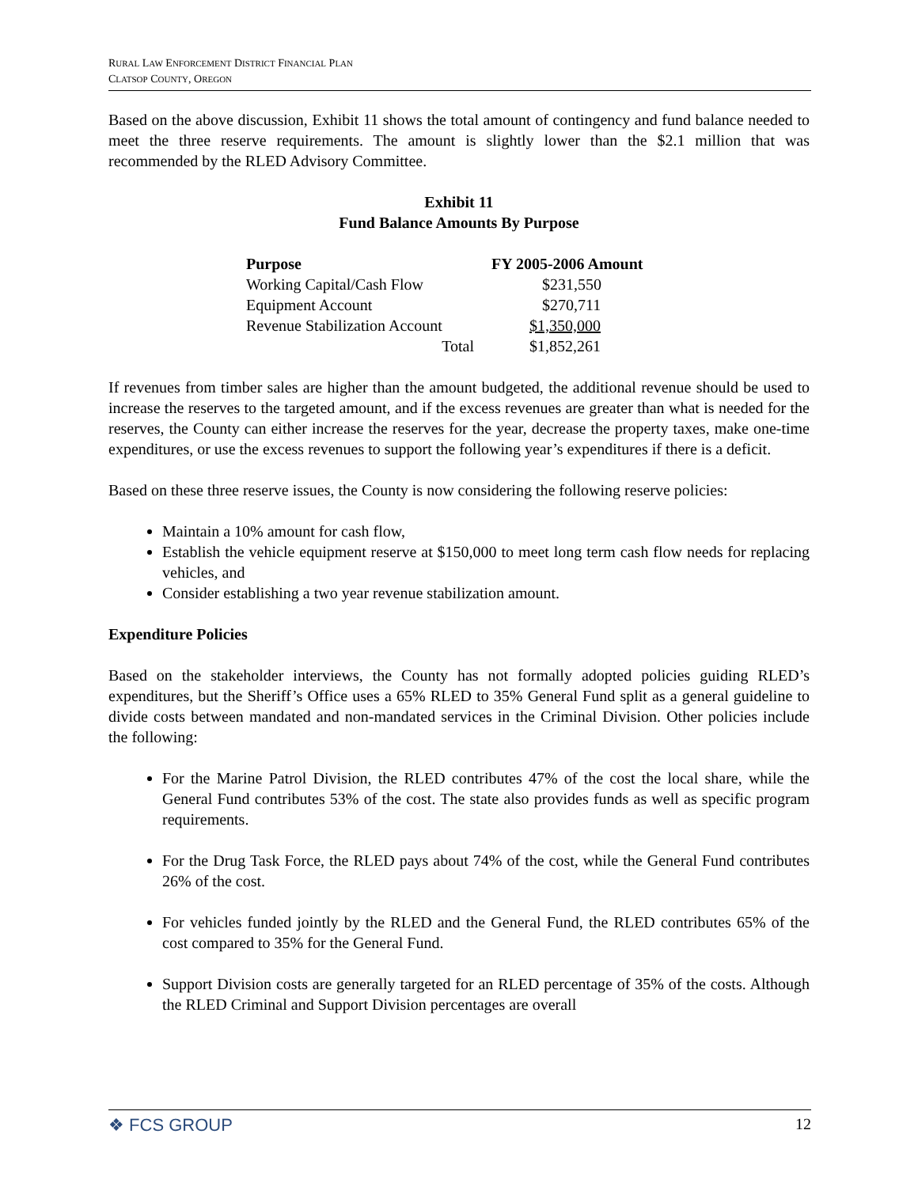RURAL LAW ENFORCEMENT DISTRICT FINANCIAL PLAN
CLATSOP COUNTY, OREGON
Based on the above discussion, Exhibit 11 shows the total amount of contingency and fund balance needed to meet the three reserve requirements. The amount is slightly lower than the $2.1 million that was recommended by the RLED Advisory Committee.
Exhibit 11
Fund Balance Amounts By Purpose
| Purpose | FY 2005-2006 Amount |
| --- | --- |
| Working Capital/Cash Flow | $231,550 |
| Equipment Account | $270,711 |
| Revenue Stabilization Account | $1,350,000 |
| Total | $1,852,261 |
If revenues from timber sales are higher than the amount budgeted, the additional revenue should be used to increase the reserves to the targeted amount, and if the excess revenues are greater than what is needed for the reserves, the County can either increase the reserves for the year, decrease the property taxes, make one-time expenditures, or use the excess revenues to support the following year’s expenditures if there is a deficit.
Based on these three reserve issues, the County is now considering the following reserve policies:
Maintain a 10% amount for cash flow,
Establish the vehicle equipment reserve at $150,000 to meet long term cash flow needs for replacing vehicles, and
Consider establishing a two year revenue stabilization amount.
Expenditure Policies
Based on the stakeholder interviews, the County has not formally adopted policies guiding RLED’s expenditures, but the Sheriff’s Office uses a 65% RLED to 35% General Fund split as a general guideline to divide costs between mandated and non-mandated services in the Criminal Division. Other policies include the following:
For the Marine Patrol Division, the RLED contributes 47% of the cost the local share, while the General Fund contributes 53% of the cost. The state also provides funds as well as specific program requirements.
For the Drug Task Force, the RLED pays about 74% of the cost, while the General Fund contributes 26% of the cost.
For vehicles funded jointly by the RLED and the General Fund, the RLED contributes 65% of the cost compared to 35% for the General Fund.
Support Division costs are generally targeted for an RLED percentage of 35% of the costs. Although the RLED Criminal and Support Division percentages are overall
❖ FCS GROUP 12